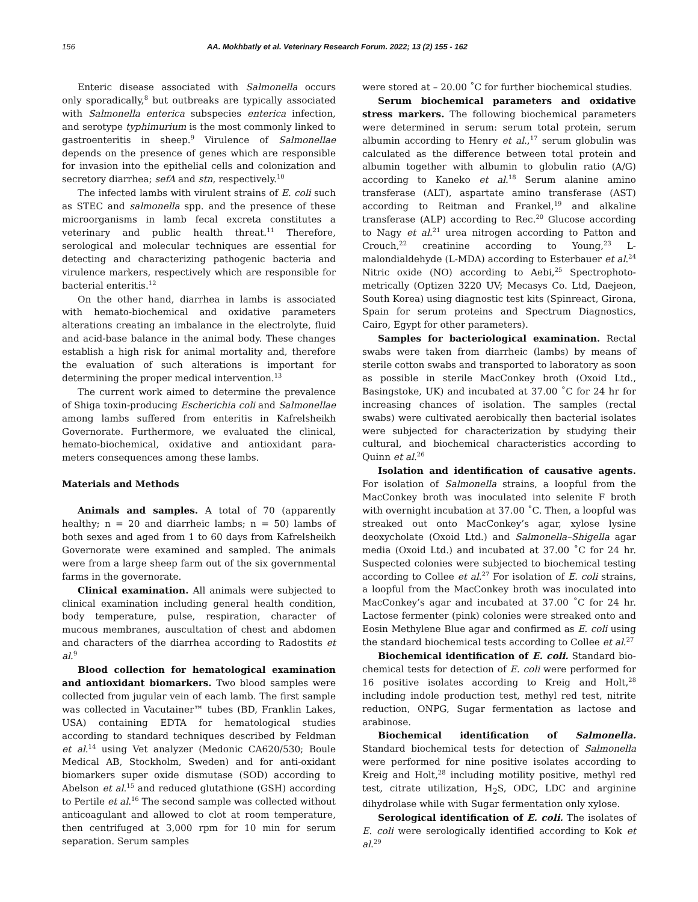156 AA. Mokhbatly et al. Veterinary Research Forum. 2022; 13 (2) 155 - 162
Enteric disease associated with Salmonella occurs only sporadically,<sup>8</sup> but outbreaks are typically associated with Salmonella enterica subspecies enterica infection, and serotype typhimurium is the most commonly linked to gastroenteritis in sheep.<sup>9</sup> Virulence of Salmonellae depends on the presence of genes which are responsible for invasion into the epithelial cells and colonization and secretory diarrhea; sefA and stn, respectively.<sup>10</sup>
The infected lambs with virulent strains of E. coli such as STEC and salmonella spp. and the presence of these microorganisms in lamb fecal excreta constitutes a veterinary and public health threat.<sup>11</sup> Therefore, serological and molecular techniques are essential for detecting and characterizing pathogenic bacteria and virulence markers, respectively which are responsible for bacterial enteritis.<sup>12</sup>
On the other hand, diarrhea in lambs is associated with hemato-biochemical and oxidative parameters alterations creating an imbalance in the electrolyte, fluid and acid-base balance in the animal body. These changes establish a high risk for animal mortality and, therefore the evaluation of such alterations is important for determining the proper medical intervention.<sup>13</sup>
The current work aimed to determine the prevalence of Shiga toxin-producing Escherichia coli and Salmonellae among lambs suffered from enteritis in Kafrelsheikh Governorate. Furthermore, we evaluated the clinical, hemato-biochemical, oxidative and antioxidant para-meters consequences among these lambs.
Materials and Methods
Animals and samples. A total of 70 (apparently healthy; n = 20 and diarrheic lambs; n = 50) lambs of both sexes and aged from 1 to 60 days from Kafrelsheikh Governorate were examined and sampled. The animals were from a large sheep farm out of the six governmental farms in the governorate.
Clinical examination. All animals were subjected to clinical examination including general health condition, body temperature, pulse, respiration, character of mucous membranes, auscultation of chest and abdomen and characters of the diarrhea according to Radostits et al.<sup>9</sup>
Blood collection for hematological examination and antioxidant biomarkers. Two blood samples were collected from jugular vein of each lamb. The first sample was collected in Vacutainer™ tubes (BD, Franklin Lakes, USA) containing EDTA for hematological studies according to standard techniques described by Feldman et al.<sup>14</sup> using Vet analyzer (Medonic CA620/530; Boule Medical AB, Stockholm, Sweden) and for anti-oxidant biomarkers super oxide dismutase (SOD) according to Abelson et al.<sup>15</sup> and reduced glutathione (GSH) according to Pertile et al.<sup>16</sup> The second sample was collected without anticoagulant and allowed to clot at room temperature, then centrifuged at 3,000 rpm for 10 min for serum separation. Serum samples
were stored at – 20.00 ˚C for further biochemical studies.
Serum biochemical parameters and oxidative stress markers. The following biochemical parameters were determined in serum: serum total protein, serum albumin according to Henry et al.,<sup>17</sup> serum globulin was calculated as the difference between total protein and albumin together with albumin to globulin ratio (A/G) according to Kaneko et al.<sup>18</sup> Serum alanine amino transferase (ALT), aspartate amino transferase (AST) according to Reitman and Frankel,<sup>19</sup> and alkaline transferase (ALP) according to Rec.<sup>20</sup> Glucose according to Nagy et al.<sup>21</sup> urea nitrogen according to Patton and Crouch,<sup>22</sup> creatinine according to Young,<sup>23</sup> L-malondialdehyde (L-MDA) according to Esterbauer et al.<sup>24</sup> Nitric oxide (NO) according to Aebi,<sup>25</sup> Spectrophoto-metrically (Optizen 3220 UV; Mecasys Co. Ltd, Daejeon, South Korea) using diagnostic test kits (Spinreact, Girona, Spain for serum proteins and Spectrum Diagnostics, Cairo, Egypt for other parameters).
Samples for bacteriological examination. Rectal swabs were taken from diarrheic (lambs) by means of sterile cotton swabs and transported to laboratory as soon as possible in sterile MacConkey broth (Oxoid Ltd., Basingstoke, UK) and incubated at 37.00 ˚C for 24 hr for increasing chances of isolation. The samples (rectal swabs) were cultivated aerobically then bacterial isolates were subjected for characterization by studying their cultural, and biochemical characteristics according to Quinn et al.<sup>26</sup>
Isolation and identification of causative agents. For isolation of Salmonella strains, a loopful from the MacConkey broth was inoculated into selenite F broth with overnight incubation at 37.00 ˚C. Then, a loopful was streaked out onto MacConkey’s agar, xylose lysine deoxycholate (Oxoid Ltd.) and Salmonella–Shigella agar media (Oxoid Ltd.) and incubated at 37.00 ˚C for 24 hr. Suspected colonies were subjected to biochemical testing according to Collee et al.<sup>27</sup> For isolation of E. coli strains, a loopful from the MacConkey broth was inoculated into MacConkey’s agar and incubated at 37.00 ˚C for 24 hr. Lactose fermenter (pink) colonies were streaked onto and Eosin Methylene Blue agar and confirmed as E. coli using the standard biochemical tests according to Collee et al.<sup>27</sup>
Biochemical identification of E. coli. Standard bio-chemical tests for detection of E. coli were performed for 16 positive isolates according to Kreig and Holt,<sup>28</sup> including indole production test, methyl red test, nitrite reduction, ONPG, Sugar fermentation as lactose and arabinose.
Biochemical identification of Salmonella. Standard biochemical tests for detection of Salmonella were performed for nine positive isolates according to Kreig and Holt,<sup>28</sup> including motility positive, methyl red test, citrate utilization, H<sub>2</sub>S, ODC, LDC and arginine dihydrolase while with Sugar fermentation only xylose.
Serological identification of E. coli. The isolates of E. coli were serologically identified according to Kok et al.<sup>29</sup>